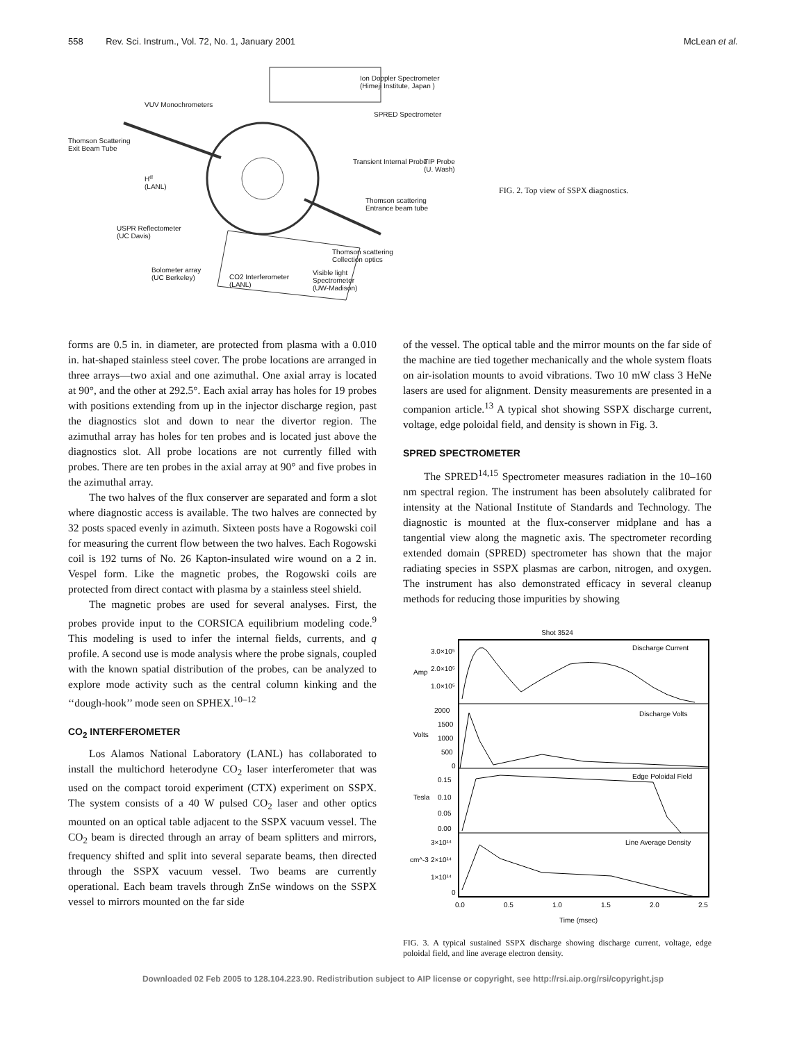558 Rev. Sci. Instrum., Vol. 72, No. 1, January 2001 McLean et al.
Ion Doppler Spectrometer
(Himeji Institute, Japan )
VUV Monochrometers
SPRED Spectrometer
Thomson Scattering
Exit Beam Tube
Transient Internal Probe
TIP Probe
(U. Wash)
H<sup>α</sup>
(LANL)
Thomson scattering
Entrance beam tube
USPR Reflectometer
(UC Davis)
Thomson scattering
Collection optics
Bolometer array
(UC Berkeley)
CO2 Interferometer
(LANL)
Visible light
Spectrometer
(UW-Madison)
FIG. 2. Top view of SSPX diagnostics.
forms are 0.5 in. in diameter, are protected from plasma with a 0.010 in. hat-shaped stainless steel cover. The probe locations are arranged in three arrays—two axial and one azimuthal. One axial array is located at 90°, and the other at 292.5°. Each axial array has holes for 19 probes with positions extending from up in the injector discharge region, past the diagnostics slot and down to near the divertor region. The azimuthal array has holes for ten probes and is located just above the diagnostics slot. All probe locations are not currently filled with probes. There are ten probes in the axial array at 90° and five probes in the azimuthal array.
The two halves of the flux conserver are separated and form a slot where diagnostic access is available. The two halves are connected by 32 posts spaced evenly in azimuth. Sixteen posts have a Rogowski coil for measuring the current flow between the two halves. Each Rogowski coil is 192 turns of No. 26 Kapton-insulated wire wound on a 2 in. Vespel form. Like the magnetic probes, the Rogowski coils are protected from direct contact with plasma by a stainless steel shield.
The magnetic probes are used for several analyses. First, the probes provide input to the CORSICA equilibrium modeling code.<sup>9</sup> This modeling is used to infer the internal fields, currents, and q profile. A second use is mode analysis where the probe signals, coupled with the known spatial distribution of the probes, can be analyzed to explore mode activity such as the central column kinking and the ‘‘dough-hook’’ mode seen on SPHEX.<sup>10–12</sup>
CO<sub>2</sub> INTERFEROMETER
Los Alamos National Laboratory (LANL) has collaborated to install the multichord heterodyne CO<sub>2</sub> laser interferometer that was used on the compact toroid experiment (CTX) experiment on SSPX. The system consists of a 40 W pulsed CO<sub>2</sub> laser and other optics mounted on an optical table adjacent to the SSPX vacuum vessel. The CO<sub>2</sub> beam is directed through an array of beam splitters and mirrors, frequency shifted and split into several separate beams, then directed through the SSPX vacuum vessel. Two beams are currently operational. Each beam travels through ZnSe windows on the SSPX vessel to mirrors mounted on the far side
of the vessel. The optical table and the mirror mounts on the far side of the machine are tied together mechanically and the whole system floats on air-isolation mounts to avoid vibrations. Two 10 mW class 3 HeNe lasers are used for alignment. Density measurements are presented in a companion article.<sup>13</sup> A typical shot showing SSPX discharge current, voltage, edge poloidal field, and density is shown in Fig. 3.
SPRED SPECTROMETER
The SPRED<sup>14,15</sup> Spectrometer measures radiation in the 10–160 nm spectral region. The instrument has been absolutely calibrated for intensity at the National Institute of Standards and Technology. The diagnostic is mounted at the flux-conserver midplane and has a tangential view along the magnetic axis. The spectrometer recording extended domain (SPRED) spectrometer has shown that the major radiating species in SSPX plasmas are carbon, nitrogen, and oxygen. The instrument has also demonstrated efficacy in several cleanup methods for reducing those impurities by showing
Shot 3524
Discharge Current
Discharge Volts
Edge Poloidal Field
Line Average Density
Amp
Volts
Tesla
cm^-3
3.0×10⁵
2.0×10⁵
1.0×10⁵
2000
1500
1000
500
0
0.15
0.10
0.05
0.00
3×10¹⁴
2×10¹⁴
1×10¹⁴
0
0.0
0.5
1.0
1.5
2.0
2.5
Time (msec)
FIG. 3. A typical sustained SSPX discharge showing discharge current, voltage, edge poloidal field, and line average electron density.
Downloaded 02 Feb 2005 to 128.104.223.90. Redistribution subject to AIP license or copyright, see http://rsi.aip.org/rsi/copyright.jsp